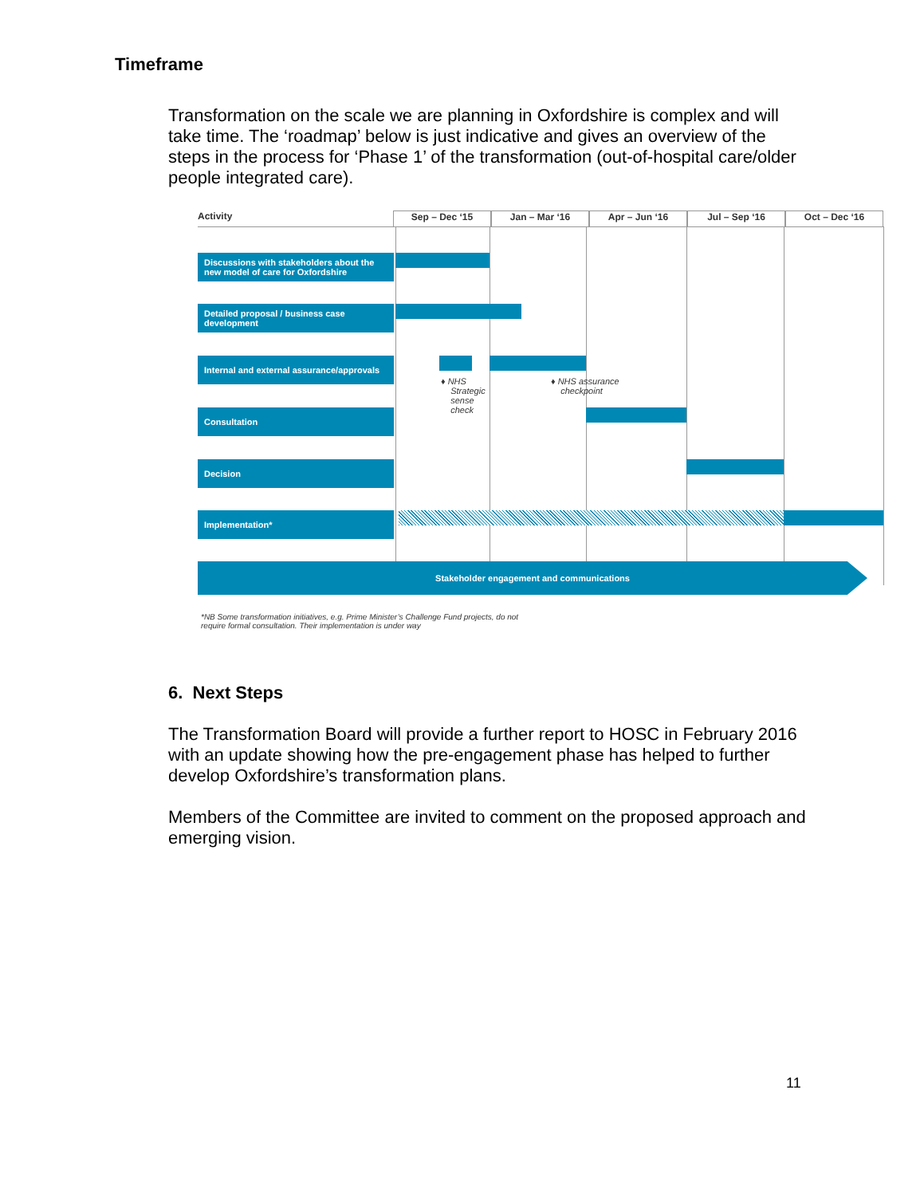Timeframe
Transformation on the scale we are planning in Oxfordshire is complex and will take time. The ‘roadmap’ below is just indicative and gives an overview of the steps in the process for ‘Phase 1’ of the transformation (out-of-hospital care/older people integrated care).
Activity Sep – Dec ‘15 Jan – Mar ‘16 Apr – Jun ‘16 Jul – Sep ‘16 Oct – Dec ‘16
Discussions with stakeholders about the new model of care for Oxfordshire
Detailed proposal / business case development
Internal and external assurance/approvals
♦ NHS
Strategic
sense
check
♦ NHS assurance
checkpoint
Consultation
Decision
Implementation*
Stakeholder engagement and communications
*NB Some transformation initiatives, e.g. Prime Minister’s Challenge Fund projects, do not
require formal consultation. Their implementation is under way
6. Next Steps
The Transformation Board will provide a further report to HOSC in February 2016 with an update showing how the pre-engagement phase has helped to further develop Oxfordshire’s transformation plans.
Members of the Committee are invited to comment on the proposed approach and emerging vision.
11